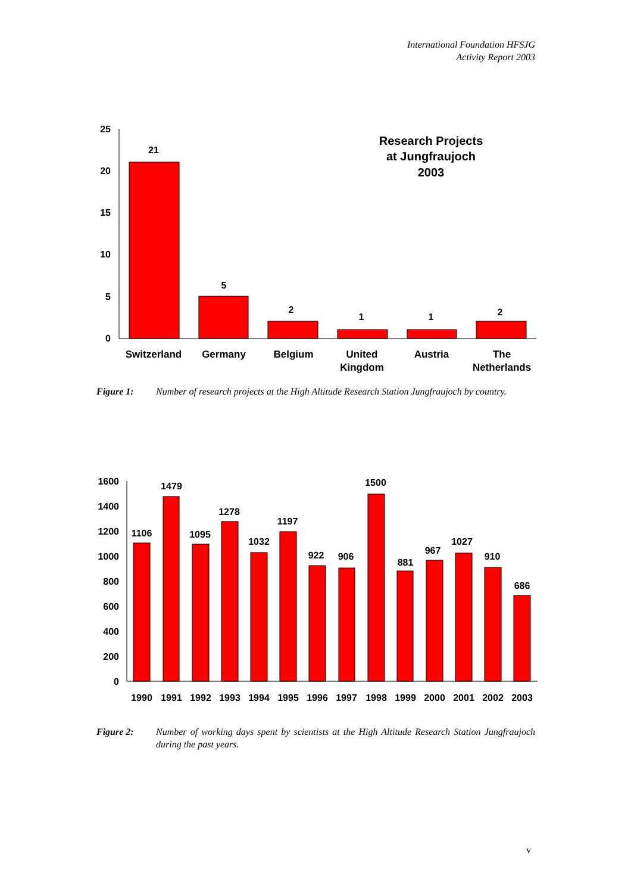International Foundation HFSJG
Activity Report 2003
25
20
15
10
5
0
21
5
2
1
1
2
Switzerland
Germany
Belgium
United
Kingdom
Austria
The
Netherlands
Research Projects
at Jungfraujoch
2003
Figure 1: Number of research projects at the High Altitude Research Station Jungfraujoch by country.
1600
1400
1200
1000
800
600
400
200
0
1106
1479
1095
1278
1032
1197
922
906
1500
881
967
1027
910
686
1990
1991
1992
1993
1994
1995
1996
1997
1998
1999
2000
2001
2002
2003
Figure 2: Number of working days spent by scientists at the High Altitude Research Station Jungfraujoch during the past years.
v